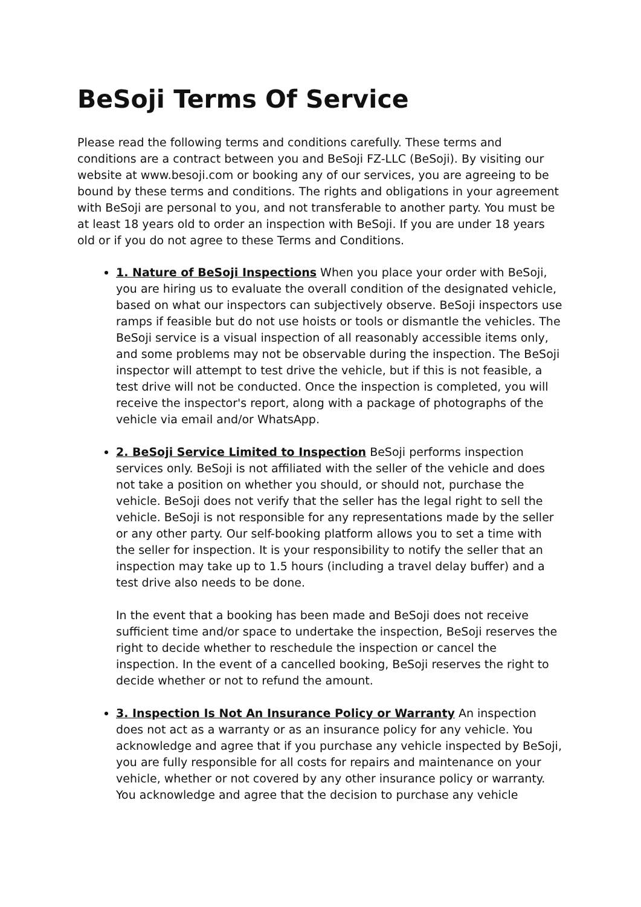BeSoji Terms Of Service
Please read the following terms and conditions carefully. These terms and conditions are a contract between you and BeSoji FZ-LLC (BeSoji). By visiting our website at www.besoji.com or booking any of our services, you are agreeing to be bound by these terms and conditions. The rights and obligations in your agreement with BeSoji are personal to you, and not transferable to another party. You must be at least 18 years old to order an inspection with BeSoji. If you are under 18 years old or if you do not agree to these Terms and Conditions.
1. Nature of BeSoji Inspections When you place your order with BeSoji, you are hiring us to evaluate the overall condition of the designated vehicle, based on what our inspectors can subjectively observe. BeSoji inspectors use ramps if feasible but do not use hoists or tools or dismantle the vehicles. The BeSoji service is a visual inspection of all reasonably accessible items only, and some problems may not be observable during the inspection. The BeSoji inspector will attempt to test drive the vehicle, but if this is not feasible, a test drive will not be conducted. Once the inspection is completed, you will receive the inspector's report, along with a package of photographs of the vehicle via email and/or WhatsApp.
2. BeSoji Service Limited to Inspection BeSoji performs inspection services only. BeSoji is not affiliated with the seller of the vehicle and does not take a position on whether you should, or should not, purchase the vehicle. BeSoji does not verify that the seller has the legal right to sell the vehicle. BeSoji is not responsible for any representations made by the seller or any other party. Our self-booking platform allows you to set a time with the seller for inspection. It is your responsibility to notify the seller that an inspection may take up to 1.5 hours (including a travel delay buffer) and a test drive also needs to be done.
In the event that a booking has been made and BeSoji does not receive sufficient time and/or space to undertake the inspection, BeSoji reserves the right to decide whether to reschedule the inspection or cancel the inspection. In the event of a cancelled booking, BeSoji reserves the right to decide whether or not to refund the amount.
3. Inspection Is Not An Insurance Policy or Warranty An inspection does not act as a warranty or as an insurance policy for any vehicle. You acknowledge and agree that if you purchase any vehicle inspected by BeSoji, you are fully responsible for all costs for repairs and maintenance on your vehicle, whether or not covered by any other insurance policy or warranty. You acknowledge and agree that the decision to purchase any vehicle